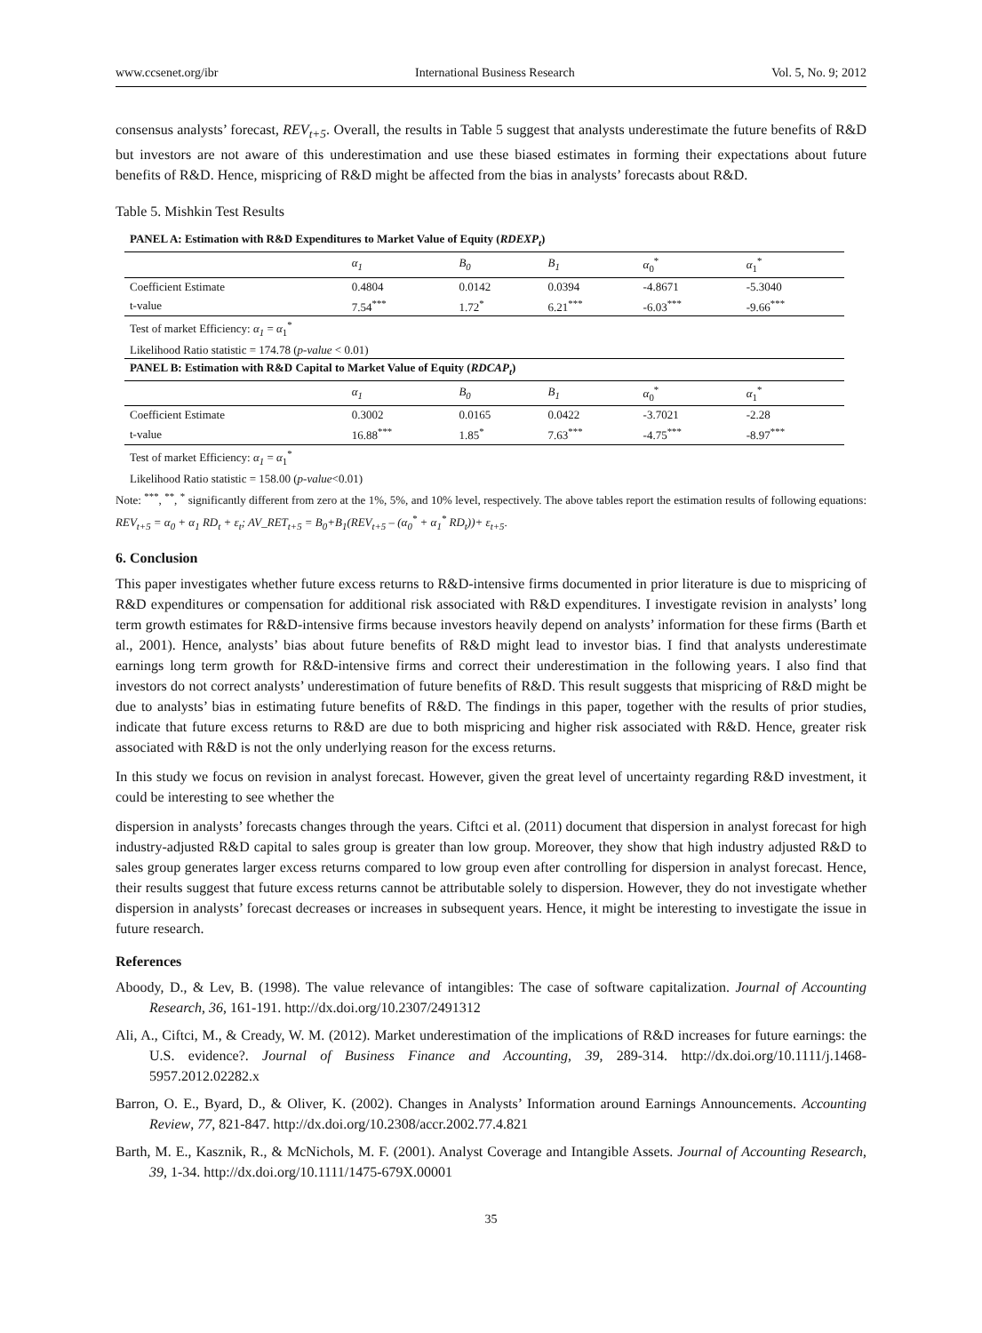www.ccsenet.org/ibr International Business Research Vol. 5, No. 9; 2012
consensus analysts’ forecast, REV<sub>t+5</sub>. Overall, the results in Table 5 suggest that analysts underestimate the future benefits of R&D but investors are not aware of this underestimation and use these biased estimates in forming their expectations about future benefits of R&D. Hence, mispricing of R&D might be affected from the bias in analysts’ forecasts about R&D.
Table 5. Mishkin Test Results
| PANEL A: Estimation with R&D Expenditures to Market Value of Equity ( RDEXP<sub>t</sub> ) | | | | | |
| | α<sub>1</sub> | B<sub>0</sub> | B<sub>1</sub> | α<sub>0</sub><sup>*</sup> | α<sub>1</sub><sup>*</sup> |
| Coefficient Estimate | 0.4804 | 0.0142 | 0.0394 | -4.8671 | -5.3040 |
| t-value | 7.54<sup>***</sup> | 1.72<sup>*</sup> | 6.21<sup>***</sup> | -6.03<sup>***</sup> | -9.66<sup>***</sup> |
| Test of market Efficiency: α<sub>1</sub> = α<sub>1</sub><sup>*</sup> | | | | | |
| Likelihood Ratio statistic = 174.78 ( p-value < 0.01) | | | | | |
| PANEL B: Estimation with R&D Capital to Market Value of Equity ( RDCAP<sub>t</sub> ) | | | | | |
| | α<sub>1</sub> | B<sub>0</sub> | B<sub>1</sub> | α<sub>0</sub><sup>*</sup> | α<sub>1</sub><sup>*</sup> |
| Coefficient Estimate | 0.3002 | 0.0165 | 0.0422 | -3.7021 | -2.28 |
| t-value | 16.88<sup>***</sup> | 1.85<sup>*</sup> | 7.63<sup>***</sup> | -4.75<sup>***</sup> | -8.97<sup>***</sup> |
| Test of market Efficiency: α<sub>1</sub> = α<sub>1</sub><sup>*</sup> | | | | | |
| Likelihood Ratio statistic = 158.00 ( p-value <0.01) | | | | | |
Note: <sup>***</sup>, <sup>**</sup>, <sup>*</sup> significantly different from zero at the 1%, 5%, and 10% level, respectively. The above tables report the estimation results of following equations: REV<sub>t+5</sub> = α<sub>0</sub> + α<sub>1</sub> RD<sub>t</sub> + ε<sub>t</sub>; AV_RET<sub>t+5</sub> = B<sub>0</sub>+B<sub>1</sub>(REV<sub>t+5</sub> – (α<sub>0</sub><sup>*</sup> + α<sub>1</sub><sup>*</sup> RD<sub>t</sub>))+ ε<sub>t+5</sub>.
6. Conclusion
This paper investigates whether future excess returns to R&D-intensive firms documented in prior literature is due to mispricing of R&D expenditures or compensation for additional risk associated with R&D expenditures. I investigate revision in analysts’ long term growth estimates for R&D-intensive firms because investors heavily depend on analysts’ information for these firms (Barth et al., 2001). Hence, analysts’ bias about future benefits of R&D might lead to investor bias. I find that analysts underestimate earnings long term growth for R&D-intensive firms and correct their underestimation in the following years. I also find that investors do not correct analysts’ underestimation of future benefits of R&D. This result suggests that mispricing of R&D might be due to analysts’ bias in estimating future benefits of R&D. The findings in this paper, together with the results of prior studies, indicate that future excess returns to R&D are due to both mispricing and higher risk associated with R&D. Hence, greater risk associated with R&D is not the only underlying reason for the excess returns.
In this study we focus on revision in analyst forecast. However, given the great level of uncertainty regarding R&D investment, it could be interesting to see whether the
dispersion in analysts’ forecasts changes through the years. Ciftci et al. (2011) document that dispersion in analyst forecast for high industry-adjusted R&D capital to sales group is greater than low group. Moreover, they show that high industry adjusted R&D to sales group generates larger excess returns compared to low group even after controlling for dispersion in analyst forecast. Hence, their results suggest that future excess returns cannot be attributable solely to dispersion. However, they do not investigate whether dispersion in analysts’ forecast decreases or increases in subsequent years. Hence, it might be interesting to investigate the issue in future research.
References
Aboody, D., & Lev, B. (1998). The value relevance of intangibles: The case of software capitalization. Journal of Accounting Research, 36, 161-191. http://dx.doi.org/10.2307/2491312
Ali, A., Ciftci, M., & Cready, W. M. (2012). Market underestimation of the implications of R&D increases for future earnings: the U.S. evidence?. Journal of Business Finance and Accounting, 39, 289-314. http://dx.doi.org/10.1111/j.1468-5957.2012.02282.x
Barron, O. E., Byard, D., & Oliver, K. (2002). Changes in Analysts’ Information around Earnings Announcements. Accounting Review, 77, 821-847. http://dx.doi.org/10.2308/accr.2002.77.4.821
Barth, M. E., Kasznik, R., & McNichols, M. F. (2001). Analyst Coverage and Intangible Assets. Journal of Accounting Research, 39, 1-34. http://dx.doi.org/10.1111/1475-679X.00001
35